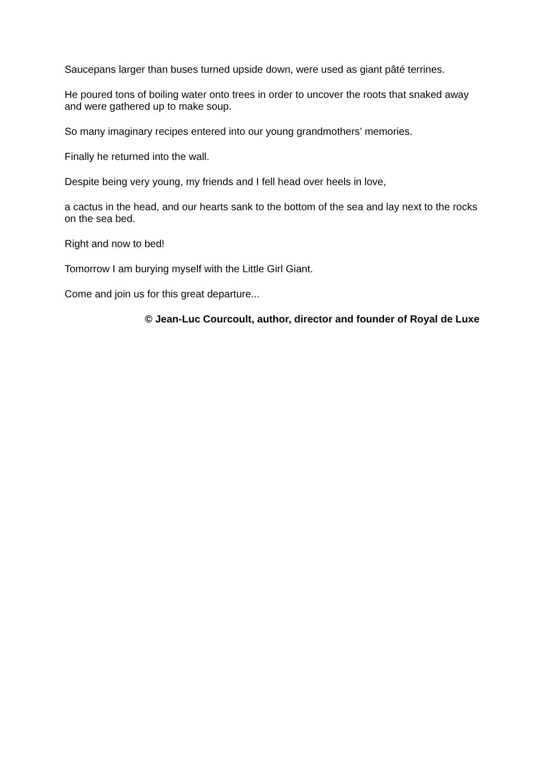Saucepans larger than buses turned upside down, were used as giant pâté terrines.
He poured tons of boiling water onto trees in order to uncover the roots that snaked away and were gathered up to make soup.
So many imaginary recipes entered into our young grandmothers’ memories.
Finally he returned into the wall.
Despite being very young, my friends and I fell head over heels in love,
a cactus in the head, and our hearts sank to the bottom of the sea and lay next to the rocks on the sea bed.
Right and now to bed!
Tomorrow I am burying myself with the Little Girl Giant.
Come and join us for this great departure...
© Jean-Luc Courcoult, author, director and founder of Royal de Luxe